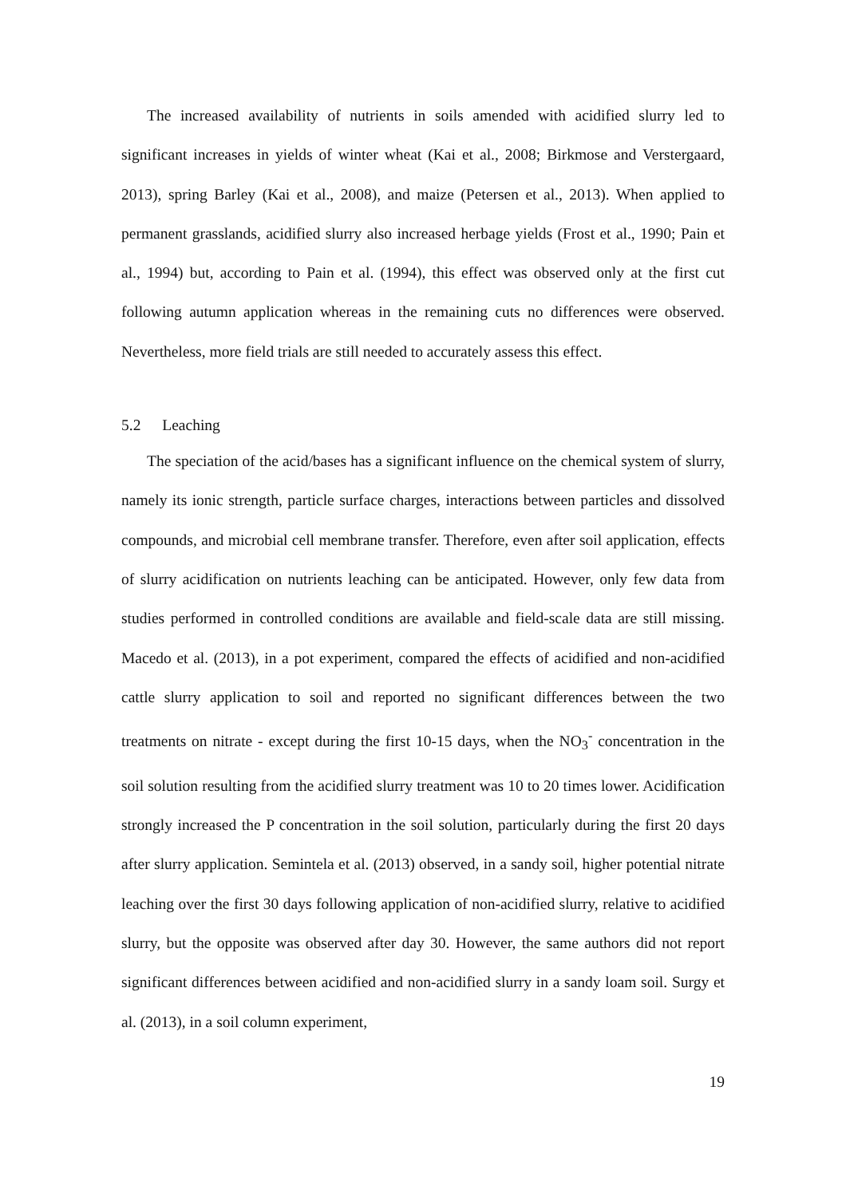The increased availability of nutrients in soils amended with acidified slurry led to significant increases in yields of winter wheat (Kai et al., 2008; Birkmose and Verstergaard, 2013), spring Barley (Kai et al., 2008), and maize (Petersen et al., 2013). When applied to permanent grasslands, acidified slurry also increased herbage yields (Frost et al., 1990; Pain et al., 1994) but, according to Pain et al. (1994), this effect was observed only at the first cut following autumn application whereas in the remaining cuts no differences were observed. Nevertheless, more field trials are still needed to accurately assess this effect.
5.2 Leaching
The speciation of the acid/bases has a significant influence on the chemical system of slurry, namely its ionic strength, particle surface charges, interactions between particles and dissolved compounds, and microbial cell membrane transfer. Therefore, even after soil application, effects of slurry acidification on nutrients leaching can be anticipated. However, only few data from studies performed in controlled conditions are available and field-scale data are still missing. Macedo et al. (2013), in a pot experiment, compared the effects of acidified and non-acidified cattle slurry application to soil and reported no significant differences between the two treatments on nitrate - except during the first 10-15 days, when the NO<sub>3</sub><sup>-</sup> concentration in the soil solution resulting from the acidified slurry treatment was 10 to 20 times lower. Acidification strongly increased the P concentration in the soil solution, particularly during the first 20 days after slurry application. Semintela et al. (2013) observed, in a sandy soil, higher potential nitrate leaching over the first 30 days following application of non-acidified slurry, relative to acidified slurry, but the opposite was observed after day 30. However, the same authors did not report significant differences between acidified and non-acidified slurry in a sandy loam soil. Surgy et al. (2013), in a soil column experiment,
19